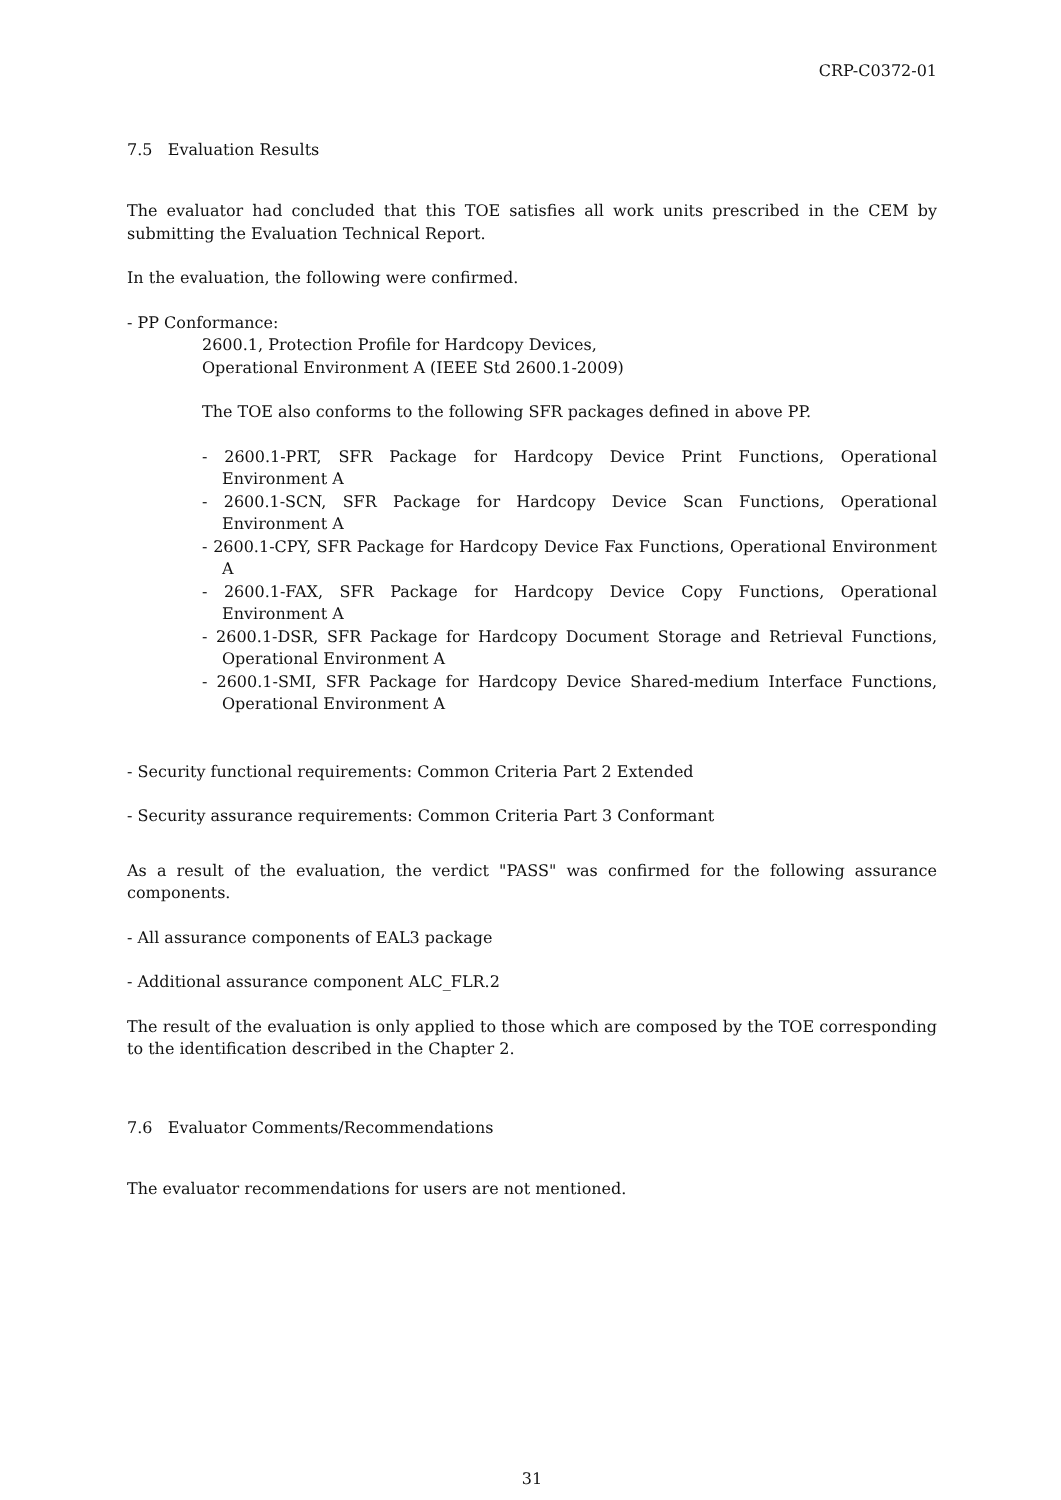CRP-C0372-01
7.5 Evaluation Results
The evaluator had concluded that this TOE satisfies all work units prescribed in the CEM by submitting the Evaluation Technical Report.
In the evaluation, the following were confirmed.
- PP Conformance:
2600.1, Protection Profile for Hardcopy Devices,
Operational Environment A (IEEE Std 2600.1-2009)
The TOE also conforms to the following SFR packages defined in above PP.
- 2600.1-PRT, SFR Package for Hardcopy Device Print Functions, Operational Environment A
- 2600.1-SCN, SFR Package for Hardcopy Device Scan Functions, Operational Environment A
- 2600.1-CPY, SFR Package for Hardcopy Device Fax Functions, Operational Environment A
- 2600.1-FAX, SFR Package for Hardcopy Device Copy Functions, Operational Environment A
- 2600.1-DSR, SFR Package for Hardcopy Document Storage and Retrieval Functions, Operational Environment A
- 2600.1-SMI, SFR Package for Hardcopy Device Shared-medium Interface Functions, Operational Environment A
- Security functional requirements: Common Criteria Part 2 Extended
- Security assurance requirements: Common Criteria Part 3 Conformant
As a result of the evaluation, the verdict "PASS" was confirmed for the following assurance components.
- All assurance components of EAL3 package
- Additional assurance component ALC_FLR.2
The result of the evaluation is only applied to those which are composed by the TOE corresponding to the identification described in the Chapter 2.
7.6 Evaluator Comments/Recommendations
The evaluator recommendations for users are not mentioned.
31